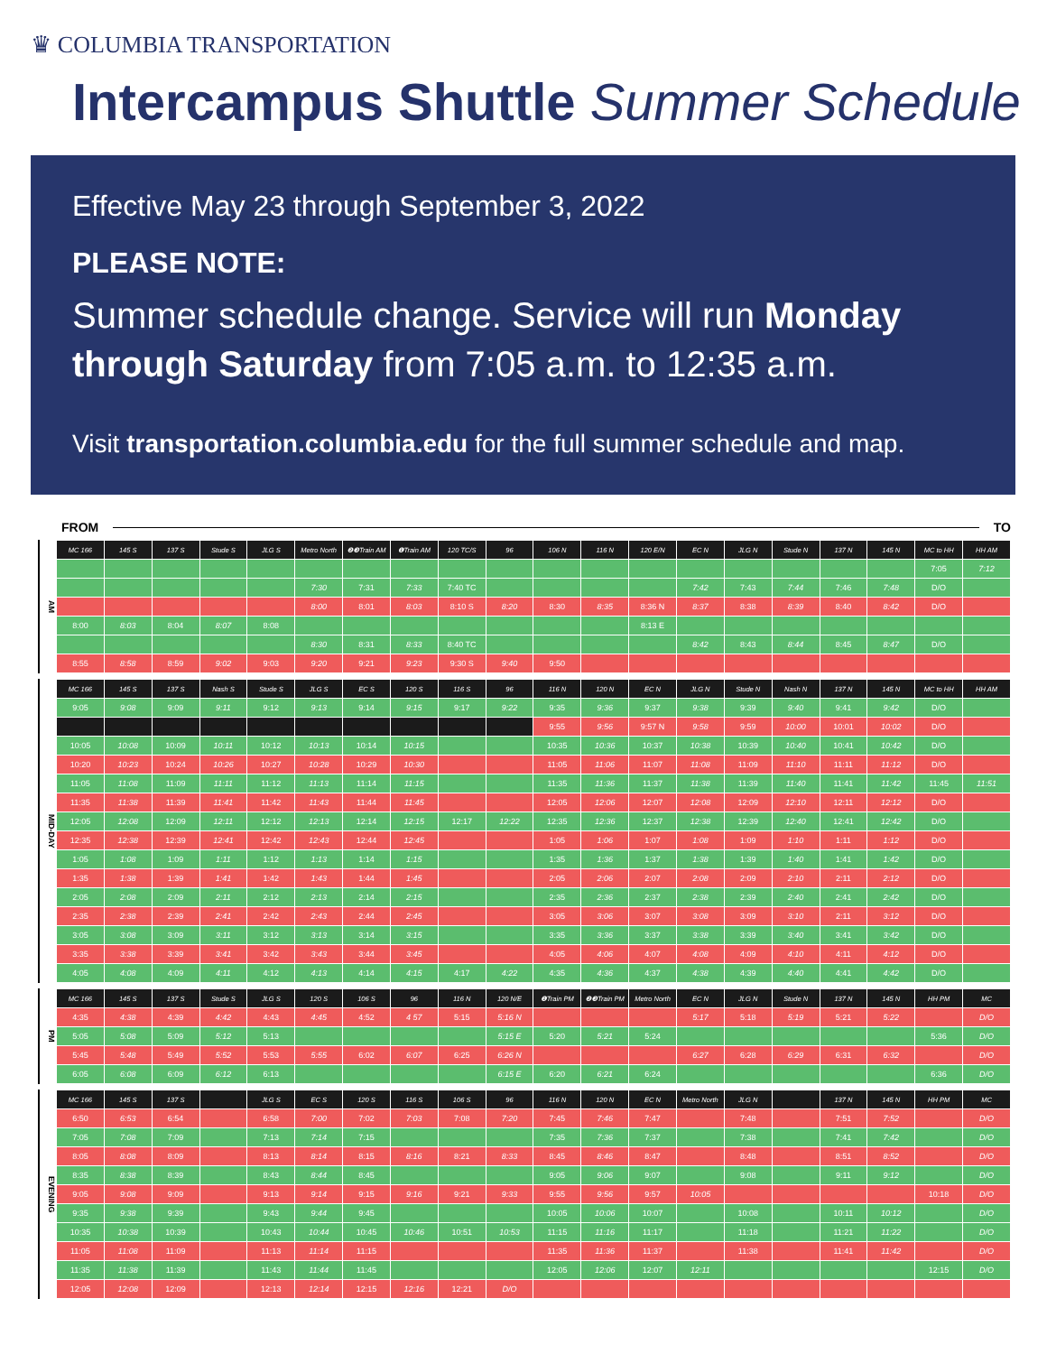♛ COLUMBIA TRANSPORTATION
Intercampus Shuttle Summer Schedule
Effective May 23 through September 3, 2022
PLEASE NOTE:
Summer schedule change. Service will run Monday through Saturday from 7:05 a.m. to 12:35 a.m.
Visit transportation.columbia.edu for the full summer schedule and map.
FROM TO
AM
| MC 166 | 145 S | 137 S | Stude S | JLG S | Metro North | ❷❸Train AM | ❶Train AM | 120 TC/S | 96 | 106 N | 116 N | 120 E/N | EC N | JLG N | Stude N | 137 N | 145 N | MC to HH | HH AM |
| --- | --- | --- | --- | --- | --- | --- | --- | --- | --- | --- | --- | --- | --- | --- | --- | --- | --- | --- | --- |
| | | | | | | | | | | | | | | | | | | 7:05 | 7:12 |
| | | | | | 7:30 | 7:31 | 7:33 | 7:40 TC | | | | | 7:42 | 7:43 | 7:44 | 7:46 | 7:48 | D/O | |
| | | | | | 8:00 | 8:01 | 8:03 | 8:10 S | 8:20 | 8:30 | 8:35 | 8:36 N | 8:37 | 8:38 | 8:39 | 8:40 | 8:42 | D/O | |
| 8:00 | 8:03 | 8:04 | 8:07 | 8:08 | | | | | | | | 8:13 E | | | | | | | |
| | | | | | 8:30 | 8:31 | 8:33 | 8:40 TC | | | | | 8:42 | 8:43 | 8:44 | 8:45 | 8:47 | D/O | |
| 8:55 | 8:58 | 8:59 | 9:02 | 9:03 | 9:20 | 9:21 | 9:23 | 9:30 S | 9:40 | 9:50 | | | | | | | | | |
MID-DAY
| MC 166 | 145 S | 137 S | Nash S | Stude S | JLG S | EC S | 120 S | 116 S | 96 | 116 N | 120 N | EC N | JLG N | Stude N | Nash N | 137 N | 145 N | MC to HH | HH AM |
| --- | --- | --- | --- | --- | --- | --- | --- | --- | --- | --- | --- | --- | --- | --- | --- | --- | --- | --- | --- |
| 9:05 | 9:08 | 9:09 | 9:11 | 9:12 | 9:13 | 9:14 | 9:15 | 9:17 | 9:22 | 9:35 | 9:36 | 9:37 | 9:38 | 9:39 | 9:40 | 9:41 | 9:42 | D/O | |
| | | | | | | | | | | 9:55 | 9:56 | 9:57 N | 9:58 | 9:59 | 10:00 | 10:01 | 10:02 | D/O | |
| 10:05 | 10:08 | 10:09 | 10:11 | 10:12 | 10:13 | 10:14 | 10:15 | | | 10:35 | 10:36 | 10:37 | 10:38 | 10:39 | 10:40 | 10:41 | 10:42 | D/O | |
| 10:20 | 10:23 | 10:24 | 10:26 | 10:27 | 10:28 | 10:29 | 10:30 | | | 11:05 | 11:06 | 11:07 | 11:08 | 11:09 | 11:10 | 11:11 | 11:12 | D/O | |
| 11:05 | 11:08 | 11:09 | 11:11 | 11:12 | 11:13 | 11:14 | 11:15 | | | 11:35 | 11:36 | 11:37 | 11:38 | 11:39 | 11:40 | 11:41 | 11:42 | 11:45 | 11:51 |
| 11:35 | 11:38 | 11:39 | 11:41 | 11:42 | 11:43 | 11:44 | 11:45 | | | 12:05 | 12:06 | 12:07 | 12:08 | 12:09 | 12:10 | 12:11 | 12:12 | D/O | |
| 12:05 | 12:08 | 12:09 | 12:11 | 12:12 | 12:13 | 12:14 | 12:15 | 12:17 | 12:22 | 12:35 | 12:36 | 12:37 | 12:38 | 12:39 | 12:40 | 12:41 | 12:42 | D/O | |
| 12:35 | 12:38 | 12:39 | 12:41 | 12:42 | 12:43 | 12:44 | 12:45 | | | 1:05 | 1:06 | 1:07 | 1:08 | 1:09 | 1:10 | 1:11 | 1:12 | D/O | |
| 1:05 | 1:08 | 1:09 | 1:11 | 1:12 | 1:13 | 1:14 | 1:15 | | | 1:35 | 1:36 | 1:37 | 1:38 | 1:39 | 1:40 | 1:41 | 1:42 | D/O | |
| 1:35 | 1:38 | 1:39 | 1:41 | 1:42 | 1:43 | 1:44 | 1:45 | | | 2:05 | 2:06 | 2:07 | 2:08 | 2:09 | 2:10 | 2:11 | 2:12 | D/O | |
| 2:05 | 2:08 | 2:09 | 2:11 | 2:12 | 2:13 | 2:14 | 2:15 | | | 2:35 | 2:36 | 2:37 | 2:38 | 2:39 | 2:40 | 2:41 | 2:42 | D/O | |
| 2:35 | 2:38 | 2:39 | 2:41 | 2:42 | 2:43 | 2:44 | 2:45 | | | 3:05 | 3:06 | 3:07 | 3:08 | 3:09 | 3:10 | 2:11 | 3:12 | D/O | |
| 3:05 | 3:08 | 3:09 | 3:11 | 3:12 | 3:13 | 3:14 | 3:15 | | | 3:35 | 3:36 | 3:37 | 3:38 | 3:39 | 3:40 | 3:41 | 3:42 | D/O | |
| 3:35 | 3:38 | 3:39 | 3:41 | 3:42 | 3:43 | 3:44 | 3:45 | | | 4:05 | 4:06 | 4:07 | 4:08 | 4:09 | 4:10 | 4:11 | 4:12 | D/O | |
| 4:05 | 4:08 | 4:09 | 4:11 | 4:12 | 4:13 | 4:14 | 4:15 | 4:17 | 4:22 | 4:35 | 4:36 | 4:37 | 4:38 | 4:39 | 4:40 | 4:41 | 4:42 | D/O | |
PM
| MC 166 | 145 S | 137 S | Stude S | JLG S | 120 S | 106 S | 96 | 116 N | 120 N/E | ❶Train PM | ❷❸Train PM | Metro North | EC N | JLG N | Stude N | 137 N | 145 N | HH PM | MC |
| --- | --- | --- | --- | --- | --- | --- | --- | --- | --- | --- | --- | --- | --- | --- | --- | --- | --- | --- | --- |
| 4:35 | 4:38 | 4:39 | 4:42 | 4:43 | 4:45 | 4:52 | 4 57 | 5:15 | 5:16 N | | | | 5:17 | 5:18 | 5:19 | 5:21 | 5:22 | | D/O |
| 5:05 | 5:08 | 5:09 | 5:12 | 5:13 | | | | | 5:15 E | 5:20 | 5:21 | 5:24 | | | | | | 5:36 | D/O |
| 5:45 | 5:48 | 5:49 | 5:52 | 5:53 | 5:55 | 6:02 | 6:07 | 6:25 | 6:26 N | | | | 6:27 | 6:28 | 6:29 | 6:31 | 6:32 | | D/O |
| 6:05 | 6:08 | 6:09 | 6:12 | 6:13 | | | | | 6:15 E | 6:20 | 6:21 | 6:24 | | | | | | 6:36 | D/O |
EVENING
| MC 166 | 145 S | 137 S | | JLG S | EC S | 120 S | 116 S | 106 S | 96 | 116 N | 120 N | EC N | Metro North | JLG N | | 137 N | 145 N | HH PM | MC |
| --- | --- | --- | --- | --- | --- | --- | --- | --- | --- | --- | --- | --- | --- | --- | --- | --- | --- | --- | --- |
| 6:50 | 6:53 | 6:54 | | 6:58 | 7:00 | 7:02 | 7:03 | 7:08 | 7:20 | 7:45 | 7:46 | 7:47 | | 7:48 | | 7:51 | 7:52 | | D/O |
| 7:05 | 7:08 | 7:09 | | 7:13 | 7:14 | 7:15 | | | | 7:35 | 7:36 | 7:37 | | 7:38 | | 7:41 | 7:42 | | D/O |
| 8:05 | 8:08 | 8:09 | | 8:13 | 8:14 | 8:15 | 8:16 | 8:21 | 8:33 | 8:45 | 8:46 | 8:47 | | 8:48 | | 8:51 | 8:52 | | D/O |
| 8:35 | 8:38 | 8:39 | | 8:43 | 8:44 | 8:45 | | | | 9:05 | 9:06 | 9:07 | | 9:08 | | 9:11 | 9:12 | | D/O |
| 9:05 | 9:08 | 9:09 | | 9:13 | 9:14 | 9:15 | 9:16 | 9:21 | 9:33 | 9:55 | 9:56 | 9:57 | 10:05 | | | | | 10:18 | D/O |
| 9:35 | 9:38 | 9:39 | | 9:43 | 9:44 | 9:45 | | | | 10:05 | 10:06 | 10:07 | | 10:08 | | 10:11 | 10:12 | | D/O |
| 10:35 | 10:38 | 10:39 | | 10:43 | 10:44 | 10:45 | 10:46 | 10:51 | 10:53 | 11:15 | 11:16 | 11:17 | | 11:18 | | 11:21 | 11:22 | | D/O |
| 11:05 | 11:08 | 11:09 | | 11:13 | 11:14 | 11:15 | | | | 11:35 | 11:36 | 11:37 | | 11:38 | | 11:41 | 11:42 | | D/O |
| 11:35 | 11:38 | 11:39 | | 11:43 | 11:44 | 11:45 | | | | 12:05 | 12:06 | 12:07 | 12:11 | | | | | 12:15 | D/O |
| 12:05 | 12:08 | 12:09 | | 12:13 | 12:14 | 12:15 | 12:16 | 12:21 | D/O | | | | | | | | | | |